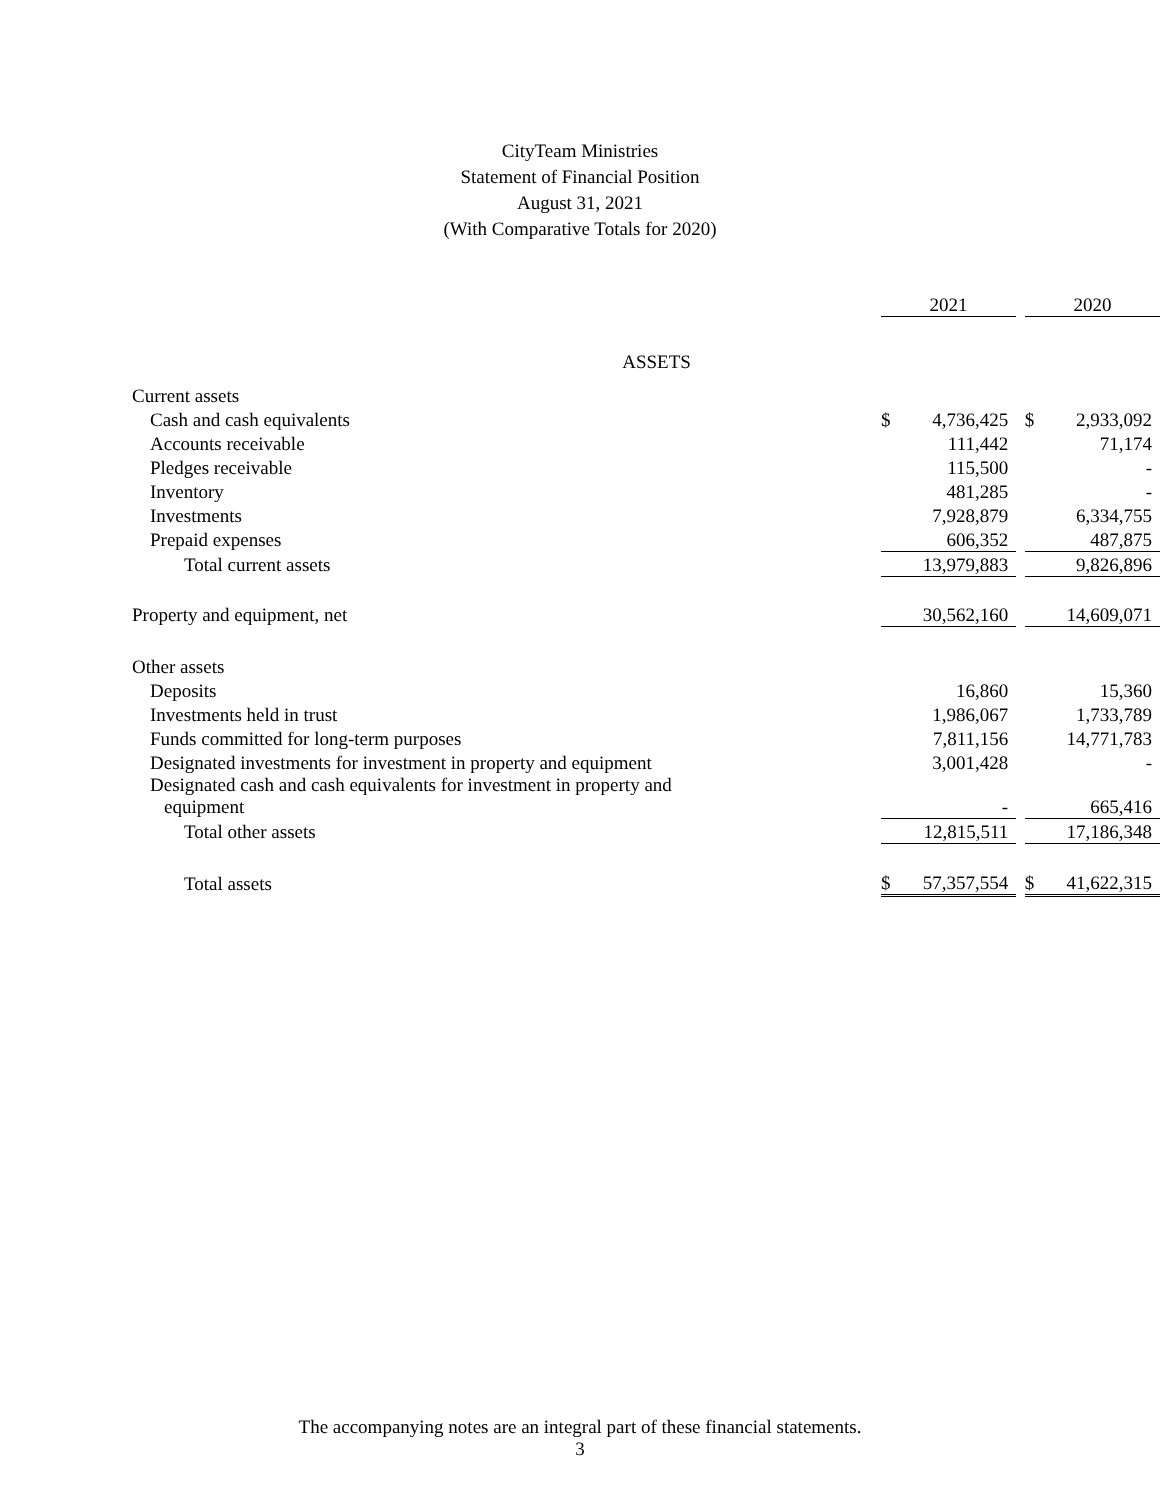CityTeam Ministries
Statement of Financial Position
August 31, 2021
(With Comparative Totals for 2020)
| | 2021 | | | 2020 | |
| ASSETS | | | | | |
| Current assets | | | | | |
| Cash and cash equivalents | $ | 4,736,425 | | $ | 2,933,092 |
| Accounts receivable | | 111,442 | | | 71,174 |
| Pledges receivable | | 115,500 | | | - |
| Inventory | | 481,285 | | | - |
| Investments | | 7,928,879 | | | 6,334,755 |
| Prepaid expenses | | 606,352 | | | 487,875 |
| Total current assets | | 13,979,883 | | | 9,826,896 |
| Property and equipment, net | | 30,562,160 | | | 14,609,071 |
| Other assets | | | | | |
| Deposits | | 16,860 | | | 15,360 |
| Investments held in trust | | 1,986,067 | | | 1,733,789 |
| Funds committed for long-term purposes | | 7,811,156 | | | 14,771,783 |
| Designated investments for investment in property and equipment | | 3,001,428 | | | - |
| Designated cash and cash equivalents for investment in property and equipment | | - | | | 665,416 |
| Total other assets | | 12,815,511 | | | 17,186,348 |
| Total assets | $ | 57,357,554 | | $ | 41,622,315 |
The accompanying notes are an integral part of these financial statements.
3